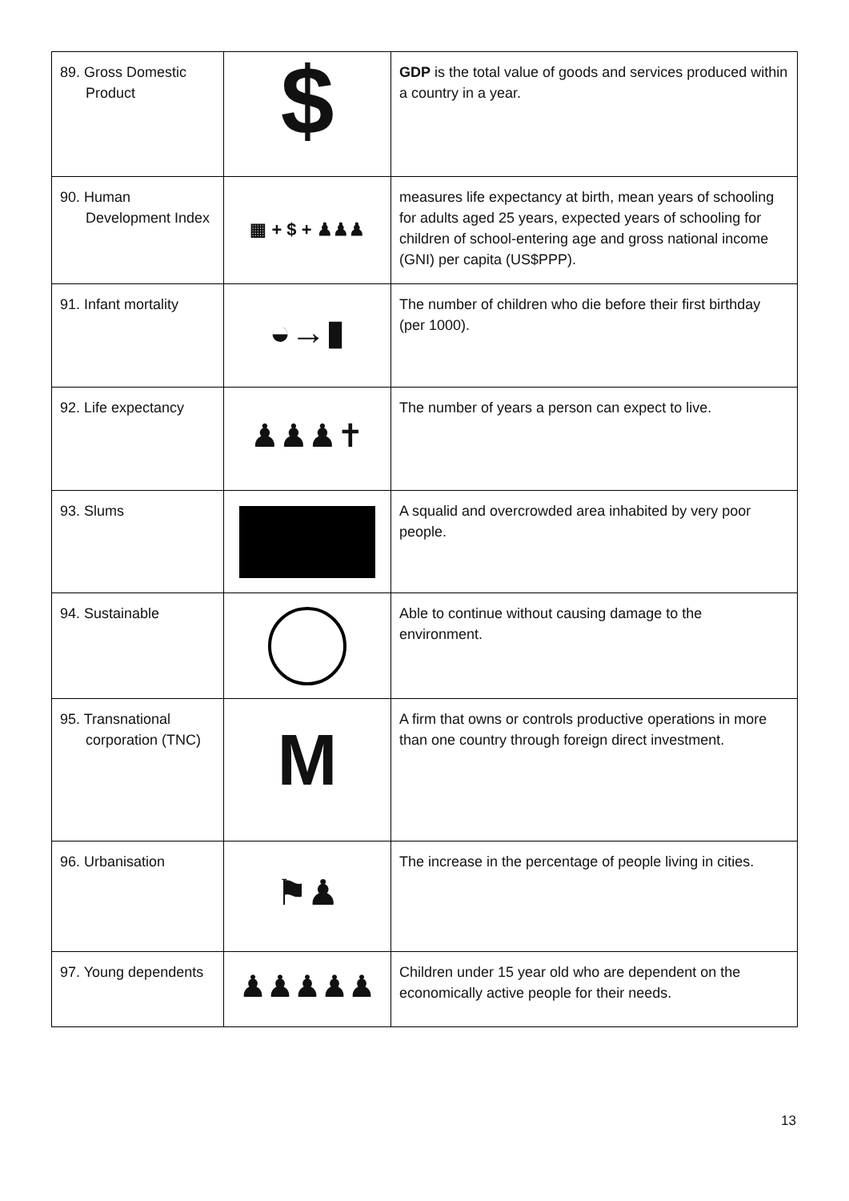| 89. Gross Domestic Product | $ | GDP is the total value of goods and services produced within a country in a year. |
| 90. Human Development Index | ▦ + $ + ♟♟♟ | measures life expectancy at birth, mean years of schooling for adults aged 25 years, expected years of schooling for children of school-entering age and gross national income (GNI) per capita (US$PPP). |
| 91. Infant mortality | ◒→▮ | The number of children who die before their first birthday (per 1000). |
| 92. Life expectancy | ♟♟♟✝ | The number of years a person can expect to live. |
| 93. Slums | | A squalid and overcrowded area inhabited by very poor people. |
| 94. Sustainable | | Able to continue without causing damage to the environment. |
| 95. Transnational corporation (TNC) | M | A firm that owns or controls productive operations in more than one country through foreign direct investment. |
| 96. Urbanisation | ⚑♟ | The increase in the percentage of people living in cities. |
| 97. Young dependents | ♟♟♟♟♟ | Children under 15 year old who are dependent on the economically active people for their needs. |
13